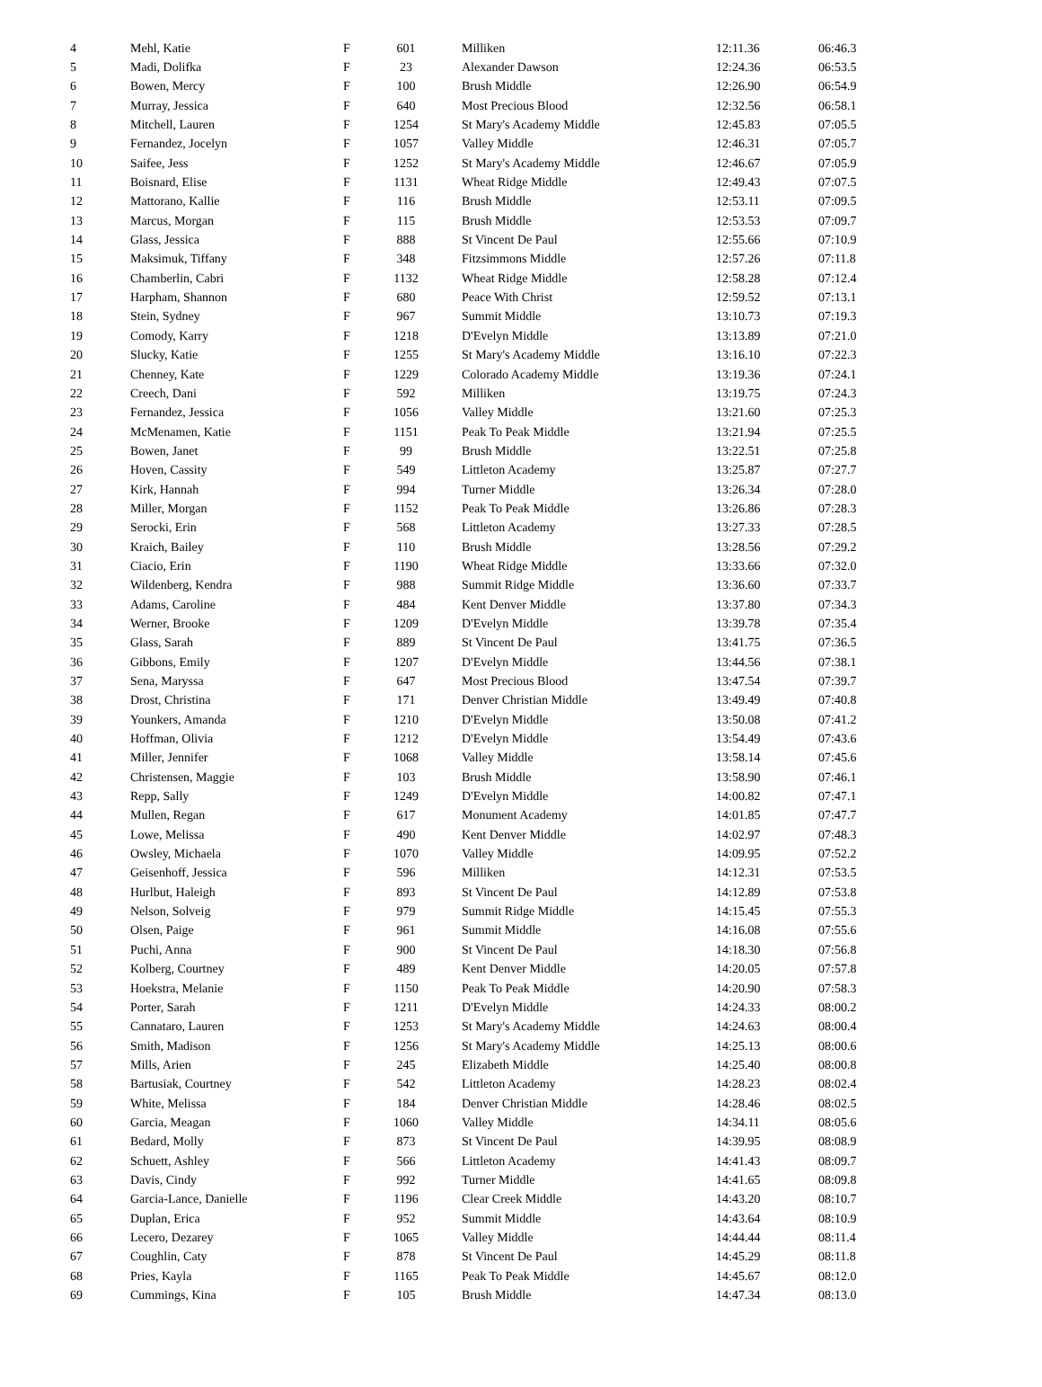| 4 | Mehl, Katie | F | 601 | Milliken | 12:11.36 | 06:46.3 |
| 5 | Madi, Dolifka | F | 23 | Alexander Dawson | 12:24.36 | 06:53.5 |
| 6 | Bowen, Mercy | F | 100 | Brush Middle | 12:26.90 | 06:54.9 |
| 7 | Murray, Jessica | F | 640 | Most Precious Blood | 12:32.56 | 06:58.1 |
| 8 | Mitchell, Lauren | F | 1254 | St Mary's Academy Middle | 12:45.83 | 07:05.5 |
| 9 | Fernandez, Jocelyn | F | 1057 | Valley Middle | 12:46.31 | 07:05.7 |
| 10 | Saifee, Jess | F | 1252 | St Mary's Academy Middle | 12:46.67 | 07:05.9 |
| 11 | Boisnard, Elise | F | 1131 | Wheat Ridge Middle | 12:49.43 | 07:07.5 |
| 12 | Mattorano, Kallie | F | 116 | Brush Middle | 12:53.11 | 07:09.5 |
| 13 | Marcus, Morgan | F | 115 | Brush Middle | 12:53.53 | 07:09.7 |
| 14 | Glass, Jessica | F | 888 | St Vincent De Paul | 12:55.66 | 07:10.9 |
| 15 | Maksimuk, Tiffany | F | 348 | Fitzsimmons Middle | 12:57.26 | 07:11.8 |
| 16 | Chamberlin, Cabri | F | 1132 | Wheat Ridge Middle | 12:58.28 | 07:12.4 |
| 17 | Harpham, Shannon | F | 680 | Peace With Christ | 12:59.52 | 07:13.1 |
| 18 | Stein, Sydney | F | 967 | Summit Middle | 13:10.73 | 07:19.3 |
| 19 | Comody, Karry | F | 1218 | D'Evelyn Middle | 13:13.89 | 07:21.0 |
| 20 | Slucky, Katie | F | 1255 | St Mary's Academy Middle | 13:16.10 | 07:22.3 |
| 21 | Chenney, Kate | F | 1229 | Colorado Academy Middle | 13:19.36 | 07:24.1 |
| 22 | Creech, Dani | F | 592 | Milliken | 13:19.75 | 07:24.3 |
| 23 | Fernandez, Jessica | F | 1056 | Valley Middle | 13:21.60 | 07:25.3 |
| 24 | McMenamen, Katie | F | 1151 | Peak To Peak Middle | 13:21.94 | 07:25.5 |
| 25 | Bowen, Janet | F | 99 | Brush Middle | 13:22.51 | 07:25.8 |
| 26 | Hoven, Cassity | F | 549 | Littleton Academy | 13:25.87 | 07:27.7 |
| 27 | Kirk, Hannah | F | 994 | Turner Middle | 13:26.34 | 07:28.0 |
| 28 | Miller, Morgan | F | 1152 | Peak To Peak Middle | 13:26.86 | 07:28.3 |
| 29 | Serocki, Erin | F | 568 | Littleton Academy | 13:27.33 | 07:28.5 |
| 30 | Kraich, Bailey | F | 110 | Brush Middle | 13:28.56 | 07:29.2 |
| 31 | Ciacio, Erin | F | 1190 | Wheat Ridge Middle | 13:33.66 | 07:32.0 |
| 32 | Wildenberg, Kendra | F | 988 | Summit Ridge Middle | 13:36.60 | 07:33.7 |
| 33 | Adams, Caroline | F | 484 | Kent Denver Middle | 13:37.80 | 07:34.3 |
| 34 | Werner, Brooke | F | 1209 | D'Evelyn Middle | 13:39.78 | 07:35.4 |
| 35 | Glass, Sarah | F | 889 | St Vincent De Paul | 13:41.75 | 07:36.5 |
| 36 | Gibbons, Emily | F | 1207 | D'Evelyn Middle | 13:44.56 | 07:38.1 |
| 37 | Sena, Maryssa | F | 647 | Most Precious Blood | 13:47.54 | 07:39.7 |
| 38 | Drost, Christina | F | 171 | Denver Christian Middle | 13:49.49 | 07:40.8 |
| 39 | Younkers, Amanda | F | 1210 | D'Evelyn Middle | 13:50.08 | 07:41.2 |
| 40 | Hoffman, Olivia | F | 1212 | D'Evelyn Middle | 13:54.49 | 07:43.6 |
| 41 | Miller, Jennifer | F | 1068 | Valley Middle | 13:58.14 | 07:45.6 |
| 42 | Christensen, Maggie | F | 103 | Brush Middle | 13:58.90 | 07:46.1 |
| 43 | Repp, Sally | F | 1249 | D'Evelyn Middle | 14:00.82 | 07:47.1 |
| 44 | Mullen, Regan | F | 617 | Monument Academy | 14:01.85 | 07:47.7 |
| 45 | Lowe, Melissa | F | 490 | Kent Denver Middle | 14:02.97 | 07:48.3 |
| 46 | Owsley, Michaela | F | 1070 | Valley Middle | 14:09.95 | 07:52.2 |
| 47 | Geisenhoff, Jessica | F | 596 | Milliken | 14:12.31 | 07:53.5 |
| 48 | Hurlbut, Haleigh | F | 893 | St Vincent De Paul | 14:12.89 | 07:53.8 |
| 49 | Nelson, Solveig | F | 979 | Summit Ridge Middle | 14:15.45 | 07:55.3 |
| 50 | Olsen, Paige | F | 961 | Summit Middle | 14:16.08 | 07:55.6 |
| 51 | Puchi, Anna | F | 900 | St Vincent De Paul | 14:18.30 | 07:56.8 |
| 52 | Kolberg, Courtney | F | 489 | Kent Denver Middle | 14:20.05 | 07:57.8 |
| 53 | Hoekstra, Melanie | F | 1150 | Peak To Peak Middle | 14:20.90 | 07:58.3 |
| 54 | Porter, Sarah | F | 1211 | D'Evelyn Middle | 14:24.33 | 08:00.2 |
| 55 | Cannataro, Lauren | F | 1253 | St Mary's Academy Middle | 14:24.63 | 08:00.4 |
| 56 | Smith, Madison | F | 1256 | St Mary's Academy Middle | 14:25.13 | 08:00.6 |
| 57 | Mills, Arien | F | 245 | Elizabeth Middle | 14:25.40 | 08:00.8 |
| 58 | Bartusiak, Courtney | F | 542 | Littleton Academy | 14:28.23 | 08:02.4 |
| 59 | White, Melissa | F | 184 | Denver Christian Middle | 14:28.46 | 08:02.5 |
| 60 | Garcia, Meagan | F | 1060 | Valley Middle | 14:34.11 | 08:05.6 |
| 61 | Bedard, Molly | F | 873 | St Vincent De Paul | 14:39.95 | 08:08.9 |
| 62 | Schuett, Ashley | F | 566 | Littleton Academy | 14:41.43 | 08:09.7 |
| 63 | Davis, Cindy | F | 992 | Turner Middle | 14:41.65 | 08:09.8 |
| 64 | Garcia-Lance, Danielle | F | 1196 | Clear Creek Middle | 14:43.20 | 08:10.7 |
| 65 | Duplan, Erica | F | 952 | Summit Middle | 14:43.64 | 08:10.9 |
| 66 | Lecero, Dezarey | F | 1065 | Valley Middle | 14:44.44 | 08:11.4 |
| 67 | Coughlin, Caty | F | 878 | St Vincent De Paul | 14:45.29 | 08:11.8 |
| 68 | Pries, Kayla | F | 1165 | Peak To Peak Middle | 14:45.67 | 08:12.0 |
| 69 | Cummings, Kina | F | 105 | Brush Middle | 14:47.34 | 08:13.0 |